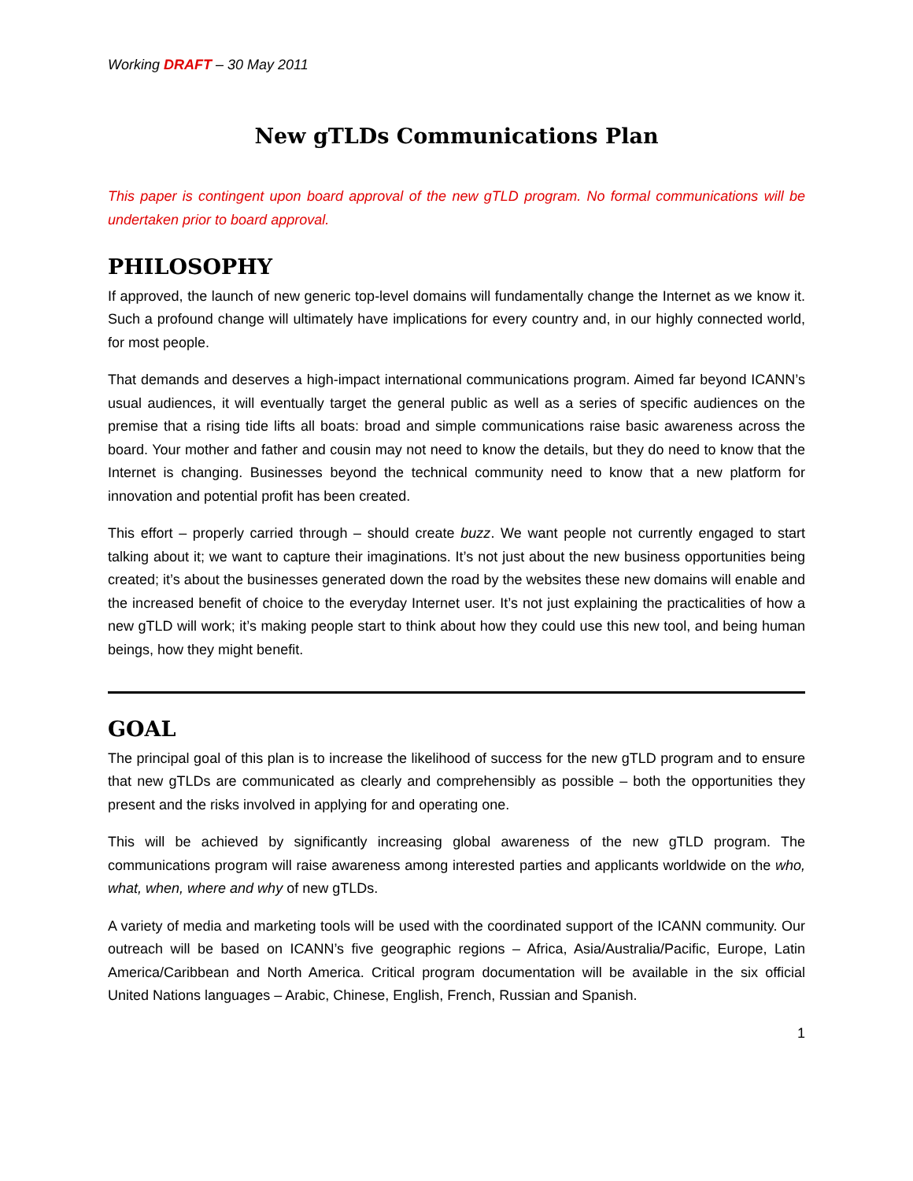Working DRAFT – 30 May 2011
New gTLDs Communications Plan
This paper is contingent upon board approval of the new gTLD program. No formal communications will be undertaken prior to board approval.
PHILOSOPHY
If approved, the launch of new generic top-level domains will fundamentally change the Internet as we know it. Such a profound change will ultimately have implications for every country and, in our highly connected world, for most people.
That demands and deserves a high-impact international communications program. Aimed far beyond ICANN’s usual audiences, it will eventually target the general public as well as a series of specific audiences on the premise that a rising tide lifts all boats: broad and simple communications raise basic awareness across the board. Your mother and father and cousin may not need to know the details, but they do need to know that the Internet is changing. Businesses beyond the technical community need to know that a new platform for innovation and potential profit has been created.
This effort – properly carried through – should create buzz. We want people not currently engaged to start talking about it; we want to capture their imaginations. It’s not just about the new business opportunities being created; it’s about the businesses generated down the road by the websites these new domains will enable and the increased benefit of choice to the everyday Internet user. It’s not just explaining the practicalities of how a new gTLD will work; it’s making people start to think about how they could use this new tool, and being human beings, how they might benefit.
GOAL
The principal goal of this plan is to increase the likelihood of success for the new gTLD program and to ensure that new gTLDs are communicated as clearly and comprehensibly as possible – both the opportunities they present and the risks involved in applying for and operating one.
This will be achieved by significantly increasing global awareness of the new gTLD program. The communications program will raise awareness among interested parties and applicants worldwide on the who, what, when, where and why of new gTLDs.
A variety of media and marketing tools will be used with the coordinated support of the ICANN community. Our outreach will be based on ICANN’s five geographic regions – Africa, Asia/Australia/Pacific, Europe, Latin America/Caribbean and North America. Critical program documentation will be available in the six official United Nations languages – Arabic, Chinese, English, French, Russian and Spanish.
1